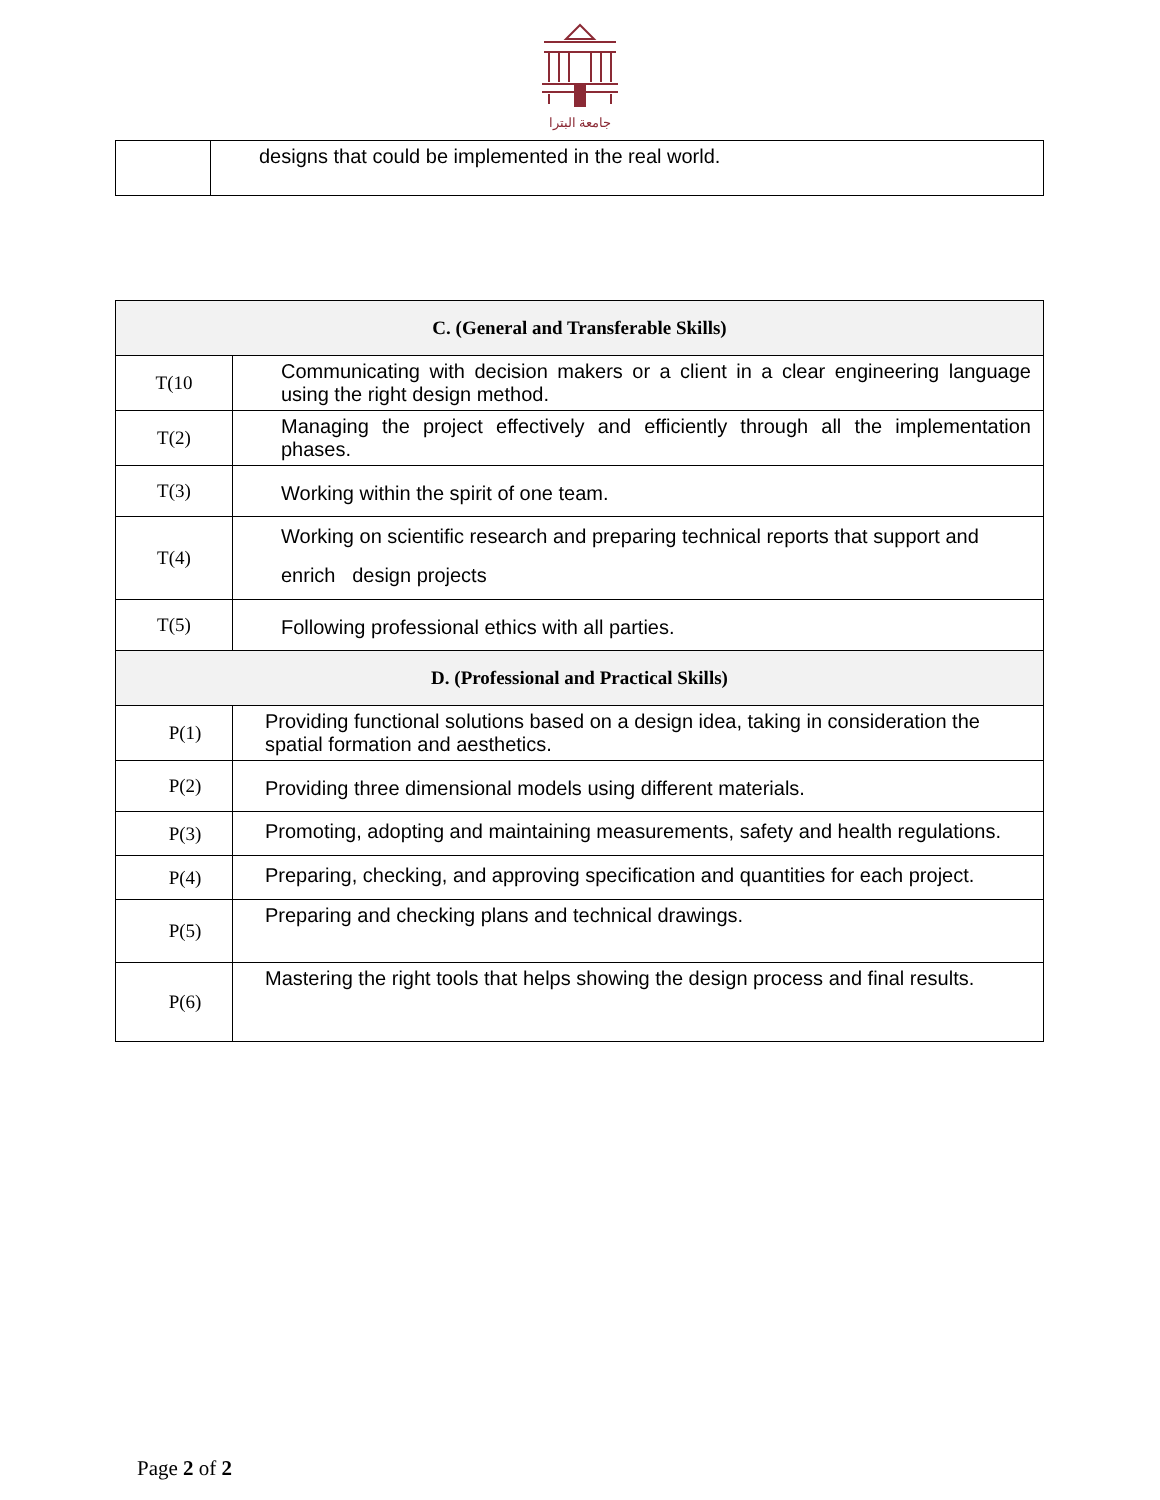جامعة البترا
| | designs that could be implemented in the real world. |
| C. (General and Transferable Skills) | |
| T(10 | Communicating with decision makers or a client in a clear engineering language using the right design method. |
| T(2) | Managing the project effectively and efficiently through all the implementation phases. |
| T(3) | Working within the spirit of one team. |
| T(4) | Working on scientific research and preparing technical reports that support and enrich design projects |
| T(5) | Following professional ethics with all parties. |
| D. (Professional and Practical Skills) | |
| P(1) | Providing functional solutions based on a design idea, taking in consideration the spatial formation and aesthetics. |
| P(2) | Providing three dimensional models using different materials. |
| P(3) | Promoting, adopting and maintaining measurements, safety and health regulations. |
| P(4) | Preparing, checking, and approving specification and quantities for each project. |
| P(5) | Preparing and checking plans and technical drawings. |
| P(6) | Mastering the right tools that helps showing the design process and final results. |
Page 2 of 2